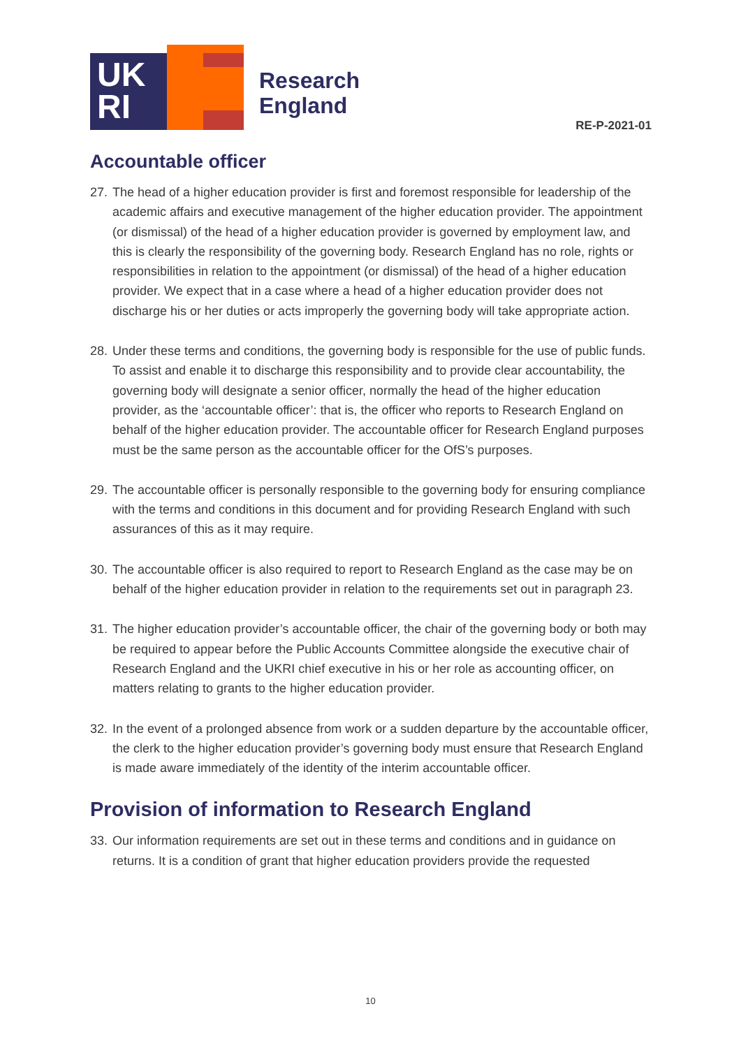UK
RI
Research
England
RE-P-2021-01
Accountable officer
27. The head of a higher education provider is first and foremost responsible for leadership of the academic affairs and executive management of the higher education provider. The appointment (or dismissal) of the head of a higher education provider is governed by employment law, and this is clearly the responsibility of the governing body. Research England has no role, rights or responsibilities in relation to the appointment (or dismissal) of the head of a higher education provider. We expect that in a case where a head of a higher education provider does not discharge his or her duties or acts improperly the governing body will take appropriate action.
28. Under these terms and conditions, the governing body is responsible for the use of public funds. To assist and enable it to discharge this responsibility and to provide clear accountability, the governing body will designate a senior officer, normally the head of the higher education provider, as the ‘accountable officer’: that is, the officer who reports to Research England on behalf of the higher education provider. The accountable officer for Research England purposes must be the same person as the accountable officer for the OfS’s purposes.
29. The accountable officer is personally responsible to the governing body for ensuring compliance with the terms and conditions in this document and for providing Research England with such assurances of this as it may require.
30. The accountable officer is also required to report to Research England as the case may be on behalf of the higher education provider in relation to the requirements set out in paragraph 23.
31. The higher education provider’s accountable officer, the chair of the governing body or both may be required to appear before the Public Accounts Committee alongside the executive chair of Research England and the UKRI chief executive in his or her role as accounting officer, on matters relating to grants to the higher education provider.
32. In the event of a prolonged absence from work or a sudden departure by the accountable officer, the clerk to the higher education provider’s governing body must ensure that Research England is made aware immediately of the identity of the interim accountable officer.
Provision of information to Research England
33. Our information requirements are set out in these terms and conditions and in guidance on returns. It is a condition of grant that higher education providers provide the requested
10